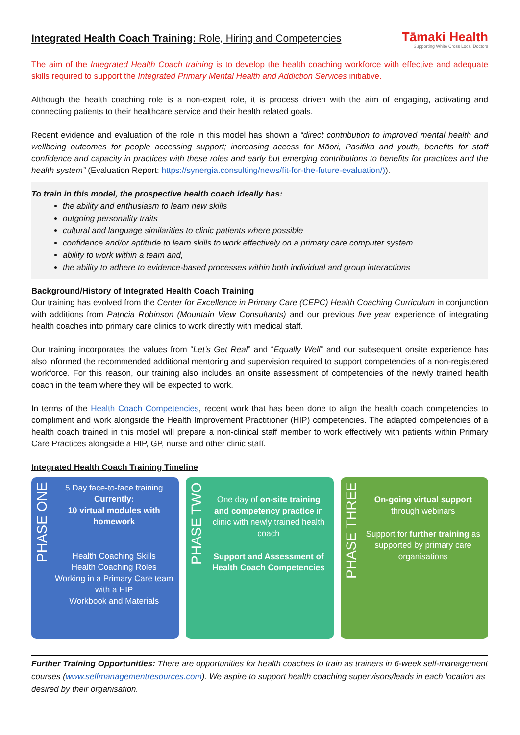Integrated Health Coach Training: Role, Hiring and Competencies
Tāmaki Health
Supporting White Cross Local Doctors
The aim of the Integrated Health Coach training is to develop the health coaching workforce with effective and adequate skills required to support the Integrated Primary Mental Health and Addiction Services initiative.
Although the health coaching role is a non-expert role, it is process driven with the aim of engaging, activating and connecting patients to their healthcare service and their health related goals.
Recent evidence and evaluation of the role in this model has shown a “direct contribution to improved mental health and wellbeing outcomes for people accessing support; increasing access for Māori, Pasifika and youth, benefits for staff confidence and capacity in practices with these roles and early but emerging contributions to benefits for practices and the health system” (Evaluation Report: https://synergia.consulting/news/fit-for-the-future-evaluation/)).
To train in this model, the prospective health coach ideally has:
the ability and enthusiasm to learn new skills
outgoing personality traits
cultural and language similarities to clinic patients where possible
confidence and/or aptitude to learn skills to work effectively on a primary care computer system
ability to work within a team and,
the ability to adhere to evidence-based processes within both individual and group interactions
Background/History of Integrated Health Coach Training
Our training has evolved from the Center for Excellence in Primary Care (CEPC) Health Coaching Curriculum in conjunction with additions from Patricia Robinson (Mountain View Consultants) and our previous five year experience of integrating health coaches into primary care clinics to work directly with medical staff.
Our training incorporates the values from “Let’s Get Real” and “Equally Well” and our subsequent onsite experience has also informed the recommended additional mentoring and supervision required to support competencies of a non-registered workforce. For this reason, our training also includes an onsite assessment of competencies of the newly trained health coach in the team where they will be expected to work.
In terms of the Health Coach Competencies, recent work that has been done to align the health coach competencies to compliment and work alongside the Health Improvement Practitioner (HIP) competencies. The adapted competencies of a health coach trained in this model will prepare a non-clinical staff member to work effectively with patients within Primary Care Practices alongside a HIP, GP, nurse and other clinic staff.
Integrated Health Coach Training Timeline
PHASE ONE
5 Day face-to-face training
Currently:
10 virtual modules with homework
Health Coaching Skills
Health Coaching Roles
Working in a Primary Care team with a HIP
Workbook and Materials
PHASE TWO
One day of on-site training and competency practice in clinic with newly trained health coach
Support and Assessment of Health Coach Competencies
PHASE THREE
On-going virtual support through webinars
Support for further training as supported by primary care organisations
Further Training Opportunities: There are opportunities for health coaches to train as trainers in 6-week self-management courses (www.selfmanagementresources.com). We aspire to support health coaching supervisors/leads in each location as desired by their organisation.